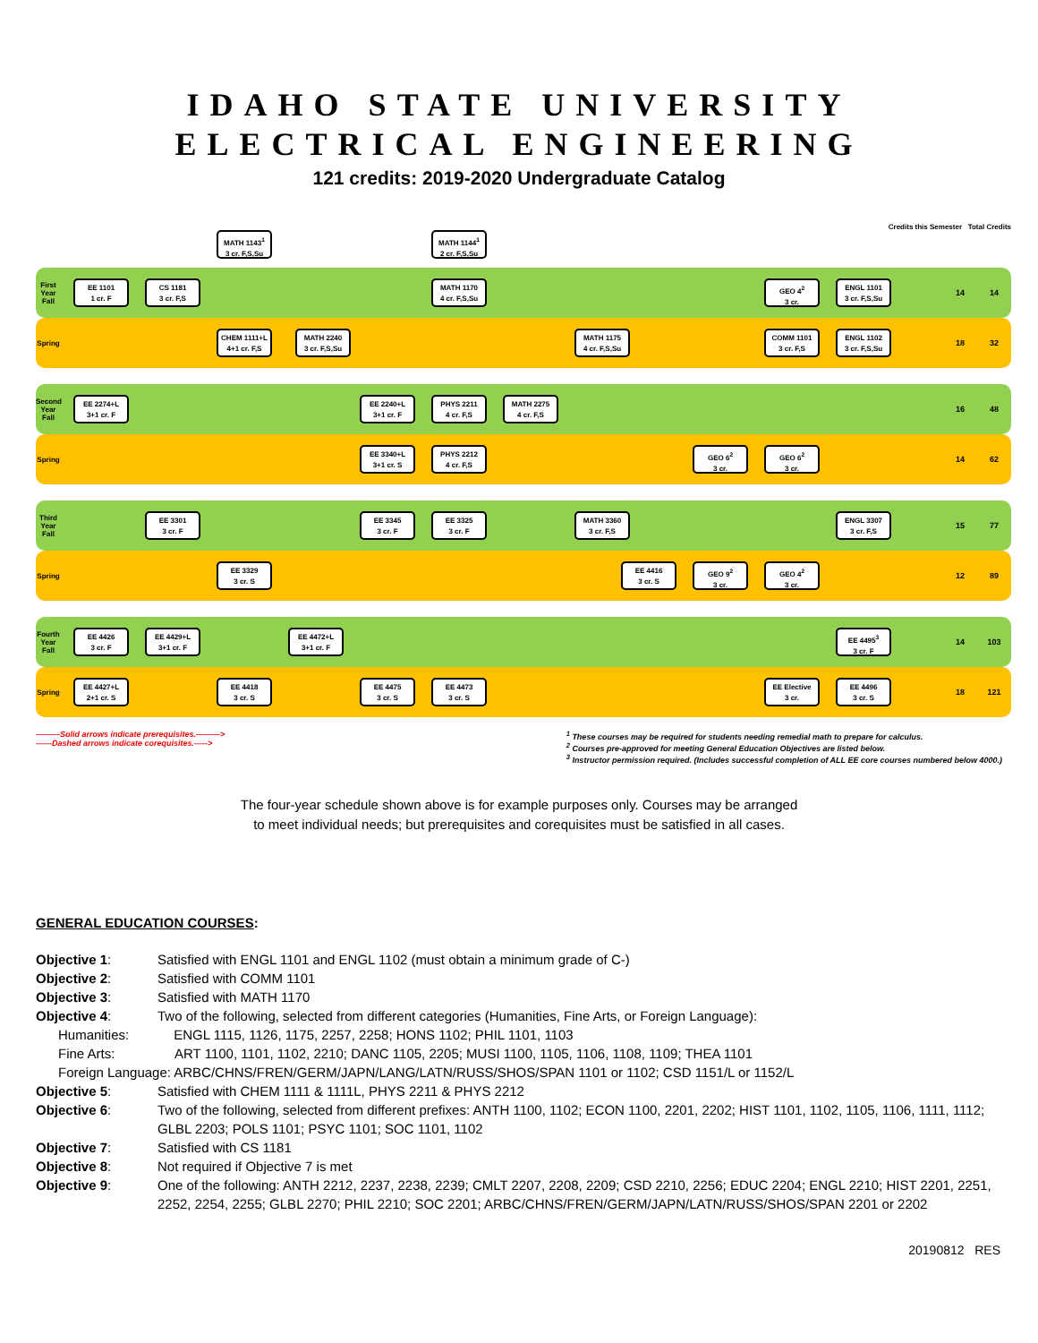IDAHO STATE UNIVERSITY
ELECTRICAL ENGINEERING
121 credits: 2019-2020 Undergraduate Catalog
MATH 1143<sup>1</sup>
3 cr. F,S,Su
MATH 1144<sup>1</sup>
2 cr. F,S,Su
Credits this Semester Total Credits
First Year Fall
EE 1101
1 cr. F
CS 1181
3 cr. F,S
MATH 1170
4 cr. F,S,Su
GEO 4<sup>2</sup>
3 cr.
ENGL 1101
3 cr. F,S,Su
14 14
Spring
CHEM 1111+L
4+1 cr. F,S
MATH 2240
3 cr. F,S,Su
MATH 1175
4 cr. F,S,Su
COMM 1101
3 cr. F,S
ENGL 1102
3 cr. F,S,Su
18 32
Second Year Fall
EE 2274+L
3+1 cr. F
EE 2240+L
3+1 cr. F
PHYS 2211
4 cr. F,S
MATH 2275
4 cr. F,S
16 48
Spring
EE 3340+L
3+1 cr. S
PHYS 2212
4 cr. F,S
GEO 6<sup>2</sup>
3 cr.
GEO 6<sup>2</sup>
3 cr.
14 62
Third Year Fall
EE 3301
3 cr. F
EE 3345
3 cr. F
EE 3325
3 cr. F
MATH 3360
3 cr. F,S
ENGL 3307
3 cr. F,S
15 77
Spring
EE 3329
3 cr. S
EE 4416
3 cr. S
GEO 9<sup>2</sup>
3 cr.
GEO 4<sup>2</sup>
3 cr.
12 89
Fourth Year Fall
EE 4426
3 cr. F
EE 4429+L
3+1 cr. F
EE 4472+L
3+1 cr. F
EE 4495<sup>3</sup>
3 cr. F
14 103
Spring
EE 4427+L
2+1 cr. S
EE 4418
3 cr. S
EE 4475
3 cr. S
EE 4473
3 cr. S
EE Elective
3 cr.
EE 4496
3 cr. S
18 121
———Solid arrows indicate prerequisites.———>
------Dashed arrows indicate corequisites.----->
<sup>1</sup> These courses may be required for students needing remedial math to prepare for calculus.
<sup>2</sup> Courses pre-approved for meeting General Education Objectives are listed below.
<sup>3</sup> Instructor permission required. (Includes successful completion of ALL EE core courses numbered below 4000.)
The four-year schedule shown above is for example purposes only. Courses may be arranged
to meet individual needs; but prerequisites and corequisites must be satisfied in all cases.
GENERAL EDUCATION COURSES:
| Objective 1 : | Satisfied with ENGL 1101 and ENGL 1102 (must obtain a minimum grade of C-) |
| Objective 2 : | Satisfied with COMM 1101 |
| Objective 3 : | Satisfied with MATH 1170 |
| Objective 4 : | Two of the following, selected from different categories (Humanities, Fine Arts, or Foreign Language): |
| Humanities: ENGL 1115, 1126, 1175, 2257, 2258; HONS 1102; PHIL 1101, 1103 | |
| Fine Arts: ART 1100, 1101, 1102, 2210; DANC 1105, 2205; MUSI 1100, 1105, 1106, 1108, 1109; THEA 1101 | |
| Foreign Language: ARBC/CHNS/FREN/GERM/JAPN/LANG/LATN/RUSS/SHOS/SPAN 1101 or 1102; CSD 1151/L or 1152/L | |
| Objective 5 : | Satisfied with CHEM 1111 & 1111L, PHYS 2211 & PHYS 2212 |
| Objective 6 : | Two of the following, selected from different prefixes: ANTH 1100, 1102; ECON 1100, 2201, 2202; HIST 1101, 1102, 1105, 1106, 1111, 1112; GLBL 2203; POLS 1101; PSYC 1101; SOC 1101, 1102 |
| Objective 7 : | Satisfied with CS 1181 |
| Objective 8 : | Not required if Objective 7 is met |
| Objective 9 : | One of the following: ANTH 2212, 2237, 2238, 2239; CMLT 2207, 2208, 2209; CSD 2210, 2256; EDUC 2204; ENGL 2210; HIST 2201, 2251, 2252, 2254, 2255; GLBL 2270; PHIL 2210; SOC 2201; ARBC/CHNS/FREN/GERM/JAPN/LATN/RUSS/SHOS/SPAN 2201 or 2202 |
20190812 RES